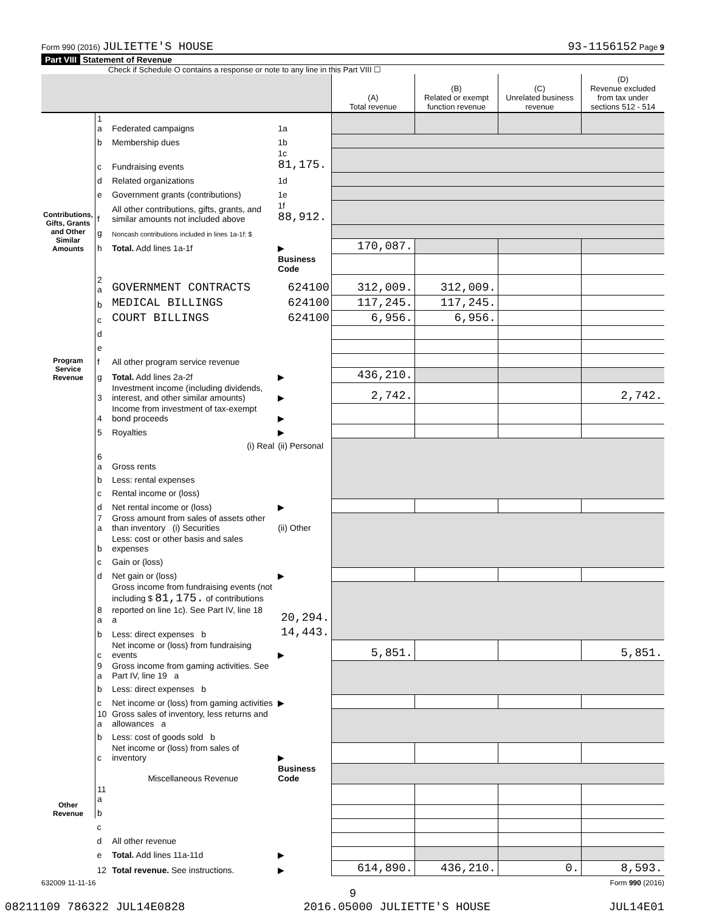Form 990 (2016) JULIETTE'S HOUSE 93-1156152 Page 9
Part VIII Statement of Revenue
Check if Schedule O contains a response or note to any line in this Part VIII ☐
| | | | | (A) Total revenue | (B) Related or exempt function revenue | (C) Unrelated business revenue | (D) Revenue excluded from tax under sections 512 - 514 |
| --- | --- | --- | --- | --- | --- | --- | --- |
| Contributions, Gifts, Grants and Other Similar Amounts | 1 a | Federated campaigns | 1a | | | | |
| | b | Membership dues | 1b | | | | |
| | c | Fundraising events | 1c 81,175. | | | | |
| | d | Related organizations | 1d | | | | |
| | e | Government grants (contributions) | 1e | | | | |
| | f | All other contributions, gifts, grants, and similar amounts not included above | 1f 88,912. | | | | |
| | g | Noncash contributions included in lines 1a-1f: $ | | | | | |
| | h | Total. Add lines 1a-1f | ▶ | 170,087. | | | |
| Program Service Revenue | | | Business Code | | | | |
| | 2 a | GOVERNMENT CONTRACTS | 624100 | 312,009. | 312,009. | | |
| | b | MEDICAL BILLINGS | 624100 | 117,245. | 117,245. | | |
| | c | COURT BILLINGS | 624100 | 6,956. | 6,956. | | |
| | d | | | | | | |
| | e | | | | | | |
| | f | All other program service revenue | | | | | |
| | g | Total. Add lines 2a-2f | ▶ | 436,210. | | | |
| Other Revenue | 3 | Investment income (including dividends, interest, and other similar amounts) | ▶ | 2,742. | | | 2,742. |
| | 4 | Income from investment of tax-exempt bond proceeds | ▶ | | | | |
| | 5 | Royalties | ▶ | | | | |
| | | (i) Real | (ii) Personal | | | | |
| | 6 a | Gross rents | | | | | |
| | b | Less: rental expenses | | | | | |
| | c | Rental income or (loss) | | | | | |
| | d | Net rental income or (loss) | ▶ | | | | |
| | 7 a | Gross amount from sales of assets other than inventory (i) Securities | (ii) Other | | | | |
| | b | Less: cost or other basis and sales expenses | | | | | |
| | c | Gain or (loss) | | | | | |
| | d | Net gain or (loss) | ▶ | | | | |
| | 8 a | Gross income from fundraising events (not including $ 81,175. of contributions reported on line 1c). See Part IV, line 18 a | 20,294. | | | | |
| | b | Less: direct expenses b | 14,443. | | | | |
| | c | Net income or (loss) from fundraising events | ▶ | 5,851. | | | 5,851. |
| | 9 a | Gross income from gaming activities. See Part IV, line 19 a | | | | | |
| | b | Less: direct expenses b | | | | | |
| | c | Net income or (loss) from gaming activities | ▶ | | | | |
| | 10 a | Gross sales of inventory, less returns and allowances a | | | | | |
| | b | Less: cost of goods sold b | | | | | |
| | c | Net income or (loss) from sales of inventory | ▶ | | | | |
| | | Miscellaneous Revenue | Business Code | | | | |
| | 11 a | | | | | | |
| | b | | | | | | |
| | c | | | | | | |
| | d | All other revenue | | | | | |
| | e | Total. Add lines 11a-11d | ▶ | | | | |
| | 12 | Total revenue. See instructions. | ▶ | 614,890. | 436,210. | 0. | 8,593. |
632009 11-11-16 Form 990 (2016)
9
08211109 786322 JUL14E0828 2016.05000 JULIETTE'S HOUSE JUL14E01